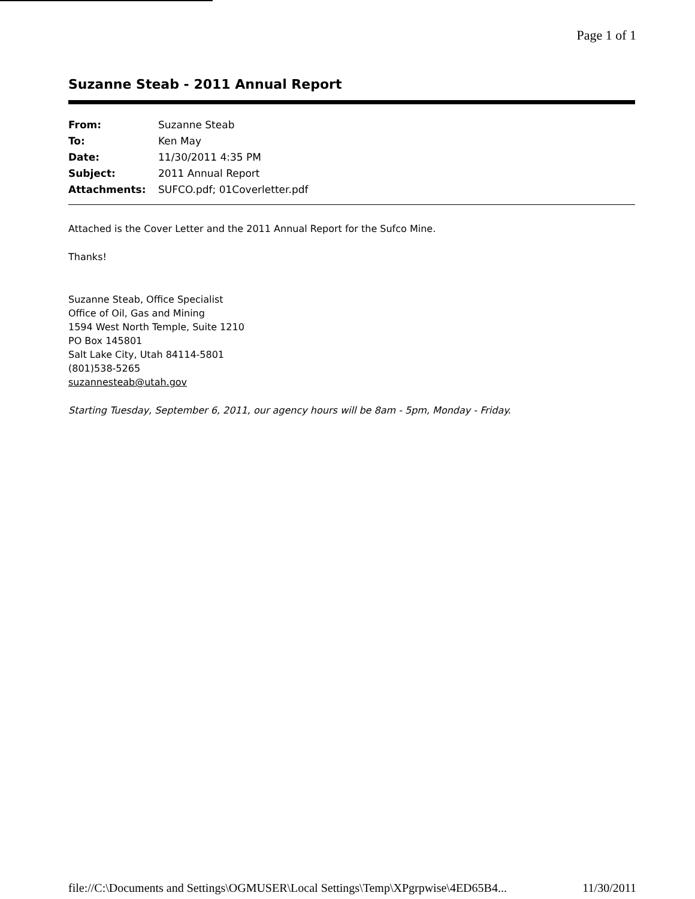Page 1 of 1
Suzanne Steab - 2011 Annual Report
| From: | Suzanne Steab |
| To: | Ken May |
| Date: | 11/30/2011 4:35 PM |
| Subject: | 2011 Annual Report |
| Attachments: | SUFCO.pdf; 01Coverletter.pdf |
Attached is the Cover Letter and the 2011 Annual Report for the Sufco Mine.
Thanks!
Suzanne Steab, Office Specialist
Office of Oil, Gas and Mining
1594 West North Temple, Suite 1210
PO Box 145801
Salt Lake City, Utah 84114-5801
(801)538-5265
suzannesteab@utah.gov
Starting Tuesday, September 6, 2011, our agency hours will be 8am - 5pm, Monday - Friday.
file://C:\Documents and Settings\OGMUSER\Local Settings\Temp\XPgrpwise\4ED65B4... 11/30/2011